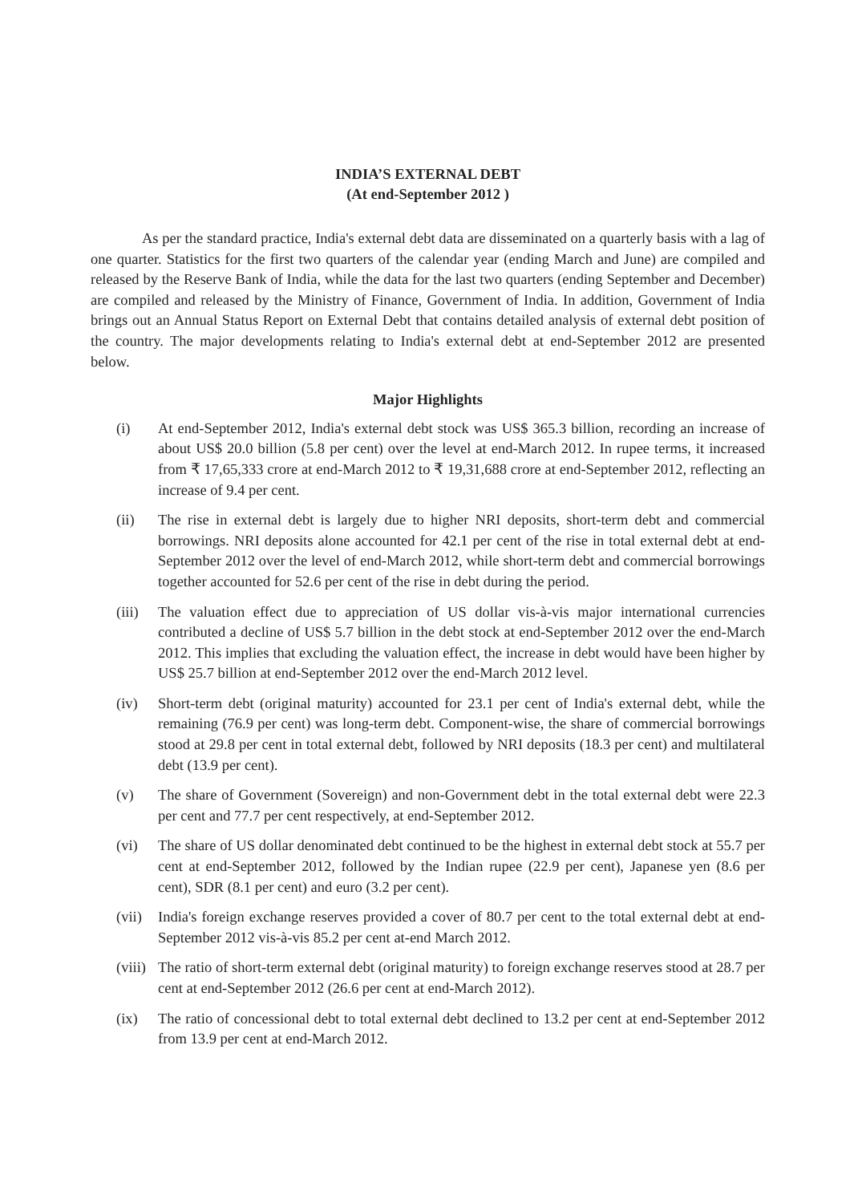INDIA’S EXTERNAL DEBT
(At end-September 2012 )
As per the standard practice, India's external debt data are disseminated on a quarterly basis with a lag of one quarter. Statistics for the first two quarters of the calendar year (ending March and June) are compiled and released by the Reserve Bank of India, while the data for the last two quarters (ending September and December) are compiled and released by the Ministry of Finance, Government of India. In addition, Government of India brings out an Annual Status Report on External Debt that contains detailed analysis of external debt position of the country. The major developments relating to India's external debt at end-September 2012 are presented below.
Major Highlights
(i) At end-September 2012, India's external debt stock was US$ 365.3 billion, recording an increase of about US$ 20.0 billion (5.8 per cent) over the level at end-March 2012. In rupee terms, it increased from ₹ 17,65,333 crore at end-March 2012 to ₹ 19,31,688 crore at end-September 2012, reflecting an increase of 9.4 per cent.
(ii) The rise in external debt is largely due to higher NRI deposits, short-term debt and commercial borrowings. NRI deposits alone accounted for 42.1 per cent of the rise in total external debt at end-September 2012 over the level of end-March 2012, while short-term debt and commercial borrowings together accounted for 52.6 per cent of the rise in debt during the period.
(iii) The valuation effect due to appreciation of US dollar vis-à-vis major international currencies contributed a decline of US$ 5.7 billion in the debt stock at end-September 2012 over the end-March 2012. This implies that excluding the valuation effect, the increase in debt would have been higher by US$ 25.7 billion at end-September 2012 over the end-March 2012 level.
(iv) Short-term debt (original maturity) accounted for 23.1 per cent of India's external debt, while the remaining (76.9 per cent) was long-term debt. Component-wise, the share of commercial borrowings stood at 29.8 per cent in total external debt, followed by NRI deposits (18.3 per cent) and multilateral debt (13.9 per cent).
(v) The share of Government (Sovereign) and non-Government debt in the total external debt were 22.3 per cent and 77.7 per cent respectively, at end-September 2012.
(vi) The share of US dollar denominated debt continued to be the highest in external debt stock at 55.7 per cent at end-September 2012, followed by the Indian rupee (22.9 per cent), Japanese yen (8.6 per cent), SDR (8.1 per cent) and euro (3.2 per cent).
(vii) India's foreign exchange reserves provided a cover of 80.7 per cent to the total external debt at end-September 2012 vis-à-vis 85.2 per cent at-end March 2012.
(viii) The ratio of short-term external debt (original maturity) to foreign exchange reserves stood at 28.7 per cent at end-September 2012 (26.6 per cent at end-March 2012).
(ix) The ratio of concessional debt to total external debt declined to 13.2 per cent at end-September 2012 from 13.9 per cent at end-March 2012.